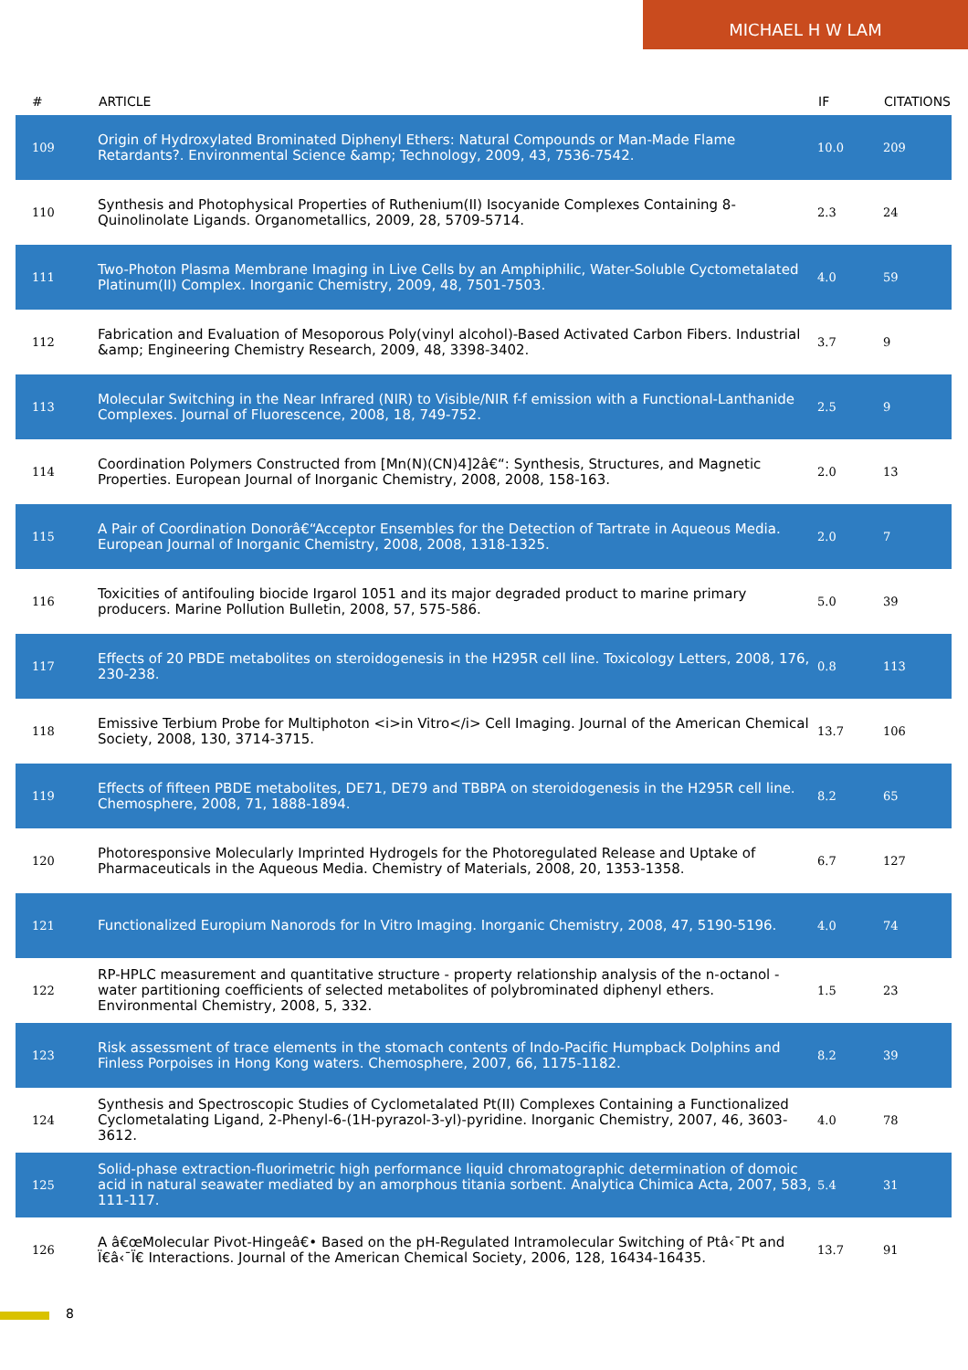MICHAEL H W LAM
| # | ARTICLE | IF | CITATIONS |
| --- | --- | --- | --- |
| 109 | Origin of Hydroxylated Brominated Diphenyl Ethers: Natural Compounds or Man-Made Flame Retardants?. Environmental Science &amp; Technology, 2009, 43, 7536-7542. | 10.0 | 209 |
| 110 | Synthesis and Photophysical Properties of Ruthenium(II) Isocyanide Complexes Containing 8-Quinolinolate Ligands. Organometallics, 2009, 28, 5709-5714. | 2.3 | 24 |
| 111 | Two-Photon Plasma Membrane Imaging in Live Cells by an Amphiphilic, Water-Soluble Cyctometalated Platinum(II) Complex. Inorganic Chemistry, 2009, 48, 7501-7503. | 4.0 | 59 |
| 112 | Fabrication and Evaluation of Mesoporous Poly(vinyl alcohol)-Based Activated Carbon Fibers. Industrial &amp; Engineering Chemistry Research, 2009, 48, 3398-3402. | 3.7 | 9 |
| 113 | Molecular Switching in the Near Infrared (NIR) to Visible/NIR f-f emission with a Functional-Lanthanide Complexes. Journal of Fluorescence, 2008, 18, 749-752. | 2.5 | 9 |
| 114 | Coordination Polymers Constructed from [Mn(N)(CN)4]2â€“: Synthesis, Structures, and Magnetic Properties. European Journal of Inorganic Chemistry, 2008, 2008, 158-163. | 2.0 | 13 |
| 115 | A Pair of Coordination Donorâ€“Acceptor Ensembles for the Detection of Tartrate in Aqueous Media. European Journal of Inorganic Chemistry, 2008, 2008, 1318-1325. | 2.0 | 7 |
| 116 | Toxicities of antifouling biocide Irgarol 1051 and its major degraded product to marine primary producers. Marine Pollution Bulletin, 2008, 57, 575-586. | 5.0 | 39 |
| 117 | Effects of 20 PBDE metabolites on steroidogenesis in the H295R cell line. Toxicology Letters, 2008, 176, 230-238. | 0.8 | 113 |
| 118 | Emissive Terbium Probe for Multiphoton <i>in Vitro</i> Cell Imaging. Journal of the American Chemical Society, 2008, 130, 3714-3715. | 13.7 | 106 |
| 119 | Effects of fifteen PBDE metabolites, DE71, DE79 and TBBPA on steroidogenesis in the H295R cell line. Chemosphere, 2008, 71, 1888-1894. | 8.2 | 65 |
| 120 | Photoresponsive Molecularly Imprinted Hydrogels for the Photoregulated Release and Uptake of Pharmaceuticals in the Aqueous Media. Chemistry of Materials, 2008, 20, 1353-1358. | 6.7 | 127 |
| 121 | Functionalized Europium Nanorods for In Vitro Imaging. Inorganic Chemistry, 2008, 47, 5190-5196. | 4.0 | 74 |
| 122 | RP-HPLC measurement and quantitative structure - property relationship analysis of the n-octanol - water partitioning coefficients of selected metabolites of polybrominated diphenyl ethers. Environmental Chemistry, 2008, 5, 332. | 1.5 | 23 |
| 123 | Risk assessment of trace elements in the stomach contents of Indo-Pacific Humpback Dolphins and Finless Porpoises in Hong Kong waters. Chemosphere, 2007, 66, 1175-1182. | 8.2 | 39 |
| 124 | Synthesis and Spectroscopic Studies of Cyclometalated Pt(II) Complexes Containing a Functionalized Cyclometalating Ligand, 2-Phenyl-6-(1H-pyrazol-3-yl)-pyridine. Inorganic Chemistry, 2007, 46, 3603-3612. | 4.0 | 78 |
| 125 | Solid-phase extraction-fluorimetric high performance liquid chromatographic determination of domoic acid in natural seawater mediated by an amorphous titania sorbent. Analytica Chimica Acta, 2007, 583, 111-117. | 5.4 | 31 |
| 126 | A â€œMolecular Pivot-Hingeâ€• Based on the pH-Regulated Intramolecular Switching of Ptâ‹¯Pt and Ï€â‹¯Ï€ Interactions. Journal of the American Chemical Society, 2006, 128, 16434-16435. | 13.7 | 91 |
8